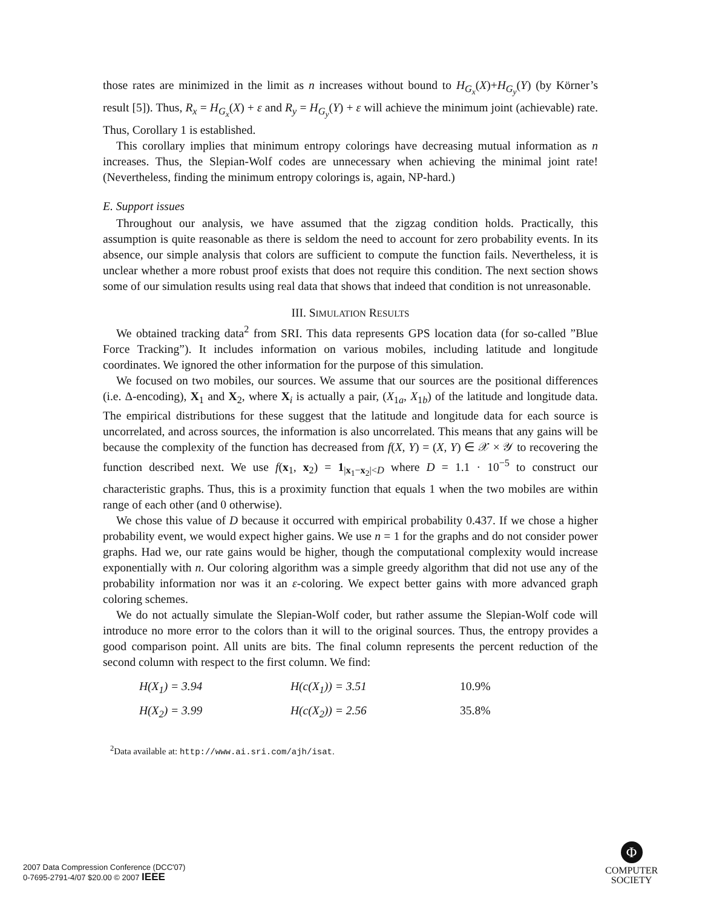those rates are minimized in the limit as n increases without bound to H<sub>G<sub>x</sub></sub>(X)+H<sub>G<sub>y</sub></sub>(Y) (by Körner’s result [5]). Thus, R<sub>x</sub> = H<sub>G<sub>x</sub></sub>(X) + ε and R<sub>y</sub> = H<sub>G<sub>y</sub></sub>(Y) + ε will achieve the minimum joint (achievable) rate. Thus, Corollary 1 is established.
This corollary implies that minimum entropy colorings have decreasing mutual information as n increases. Thus, the Slepian-Wolf codes are unnecessary when achieving the minimal joint rate! (Nevertheless, finding the minimum entropy colorings is, again, NP-hard.)
E. Support issues
Throughout our analysis, we have assumed that the zigzag condition holds. Practically, this assumption is quite reasonable as there is seldom the need to account for zero probability events. In its absence, our simple analysis that colors are sufficient to compute the function fails. Nevertheless, it is unclear whether a more robust proof exists that does not require this condition. The next section shows some of our simulation results using real data that shows that indeed that condition is not unreasonable.
III. SIMULATION RESULTS
We obtained tracking data<sup>2</sup> from SRI. This data represents GPS location data (for so-called ”Blue Force Tracking”). It includes information on various mobiles, including latitude and longitude coordinates. We ignored the other information for the purpose of this simulation.
We focused on two mobiles, our sources. We assume that our sources are the positional differences (i.e. Δ-encoding), X<sub>1</sub> and X<sub>2</sub>, where X<sub>i</sub> is actually a pair, (X<sub>1a</sub>, X<sub>1b</sub>) of the latitude and longitude data. The empirical distributions for these suggest that the latitude and longitude data for each source is uncorrelated, and across sources, the information is also uncorrelated. This means that any gains will be because the complexity of the function has decreased from f(X, Y) = (X, Y) ∈ 𝒳 × 𝒴 to recovering the function described next. We use f(x<sub>1</sub>, x<sub>2</sub>) = 1<sub>|x<sub>1</sub>−x<sub>2</sub>|<D</sub> where D = 1.1 · 10<sup>−5</sup> to construct our characteristic graphs. Thus, this is a proximity function that equals 1 when the two mobiles are within range of each other (and 0 otherwise).
We chose this value of D because it occurred with empirical probability 0.437. If we chose a higher probability event, we would expect higher gains. We use n = 1 for the graphs and do not consider power graphs. Had we, our rate gains would be higher, though the computational complexity would increase exponentially with n. Our coloring algorithm was a simple greedy algorithm that did not use any of the probability information nor was it an ε-coloring. We expect better gains with more advanced graph coloring schemes.
We do not actually simulate the Slepian-Wolf coder, but rather assume the Slepian-Wolf code will introduce no more error to the colors than it will to the original sources. Thus, the entropy provides a good comparison point. All units are bits. The final column represents the percent reduction of the second column with respect to the first column. We find:
H(X<sub>1</sub>) = 3.94 H(c(X<sub>1</sub>)) = 3.51 10.9% H(X<sub>2</sub>) = 3.99 H(c(X<sub>2</sub>)) = 2.56 35.8%
<sup>2</sup> Data available at: http://www.ai.sri.com/ajh/isat.
2007 Data Compression Conference (DCC'07)
0-7695-2791-4/07 $20.00 © 2007 IEEE
Φ
COMPUTER
SOCIETY